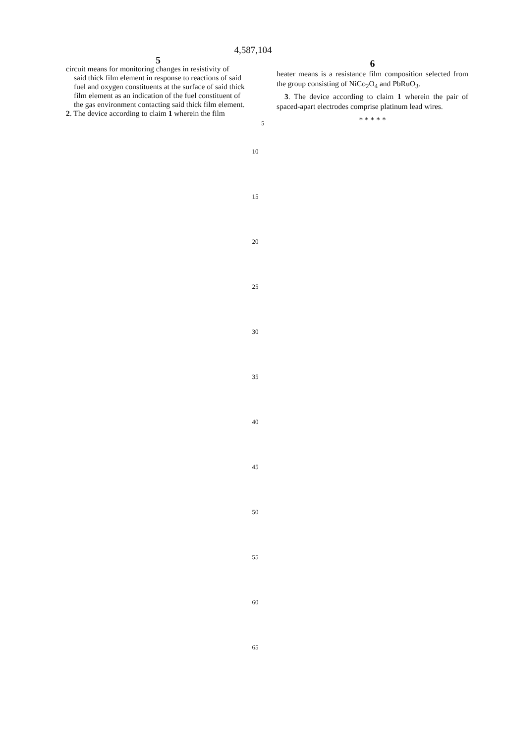4,587,104
5
circuit means for monitoring changes in resistivity of
said thick film element in response to reactions of said fuel and oxygen constituents at the surface of said thick film element as an indication of the fuel constituent of the gas environment contacting said thick film element.
2. The device according to claim 1 wherein the film
5
6
heater means is a resistance film composition selected from the group consisting of NiCo<sub>2</sub>O<sub>4</sub> and PbRuO<sub>3</sub>.
3. The device according to claim 1 wherein the pair of spaced-apart electrodes comprise platinum lead wires.
* * * * *
10
15
20
25
30
35
40
45
50
55
60
65